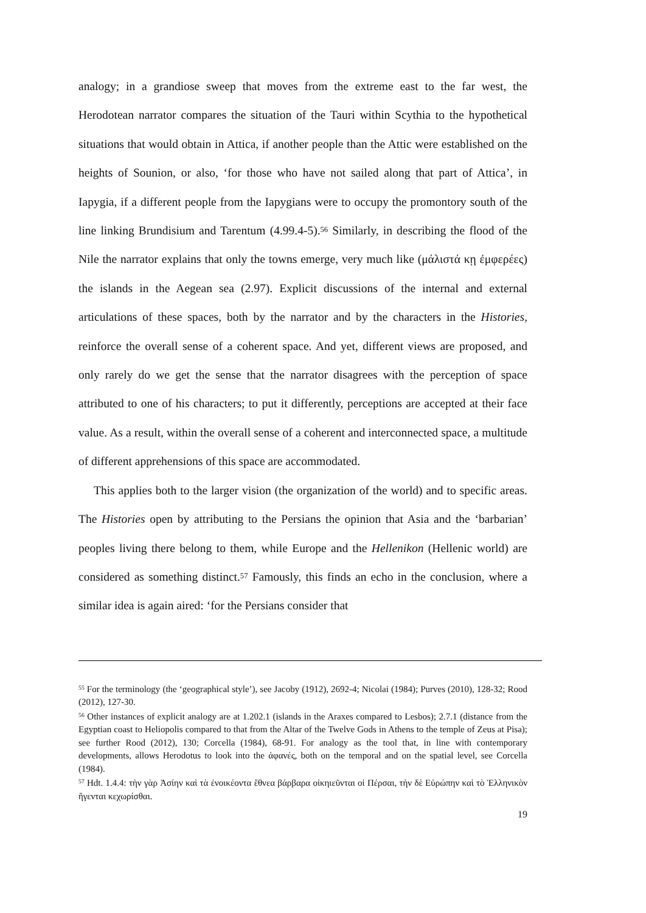analogy; in a grandiose sweep that moves from the extreme east to the far west, the Herodotean narrator compares the situation of the Tauri within Scythia to the hypothetical situations that would obtain in Attica, if another people than the Attic were established on the heights of Sounion, or also, ‘for those who have not sailed along that part of Attica’, in Iapygia, if a different people from the Iapygians were to occupy the promontory south of the line linking Brundisium and Tarentum (4.99.4-5).<sup>56</sup> Similarly, in describing the flood of the Nile the narrator explains that only the towns emerge, very much like (μάλιστά κῃ ἐμφερέες) the islands in the Aegean sea (2.97). Explicit discussions of the internal and external articulations of these spaces, both by the narrator and by the characters in the Histories, reinforce the overall sense of a coherent space. And yet, different views are proposed, and only rarely do we get the sense that the narrator disagrees with the perception of space attributed to one of his characters; to put it differently, perceptions are accepted at their face value. As a result, within the overall sense of a coherent and interconnected space, a multitude of different apprehensions of this space are accommodated.
This applies both to the larger vision (the organization of the world) and to specific areas. The Histories open by attributing to the Persians the opinion that Asia and the ‘barbarian’ peoples living there belong to them, while Europe and the Hellenikon (Hellenic world) are considered as something distinct.<sup>57</sup> Famously, this finds an echo in the conclusion, where a similar idea is again aired: ‘for the Persians consider that
<sup>55</sup> For the terminology (the ‘geographical style’), see Jacoby (1912), 2692-4; Nicolai (1984); Purves (2010), 128-32; Rood (2012), 127-30.
<sup>56</sup> Other instances of explicit analogy are at 1.202.1 (islands in the Araxes compared to Lesbos); 2.7.1 (distance from the Egyptian coast to Heliopolis compared to that from the Altar of the Twelve Gods in Athens to the temple of Zeus at Pisa); see further Rood (2012), 130; Corcella (1984), 68-91. For analogy as the tool that, in line with contemporary developments, allows Herodotus to look into the ἀφανές, both on the temporal and on the spatial level, see Corcella (1984).
<sup>57</sup> Hdt. 1.4.4: τὴν γὰρ Ἀσίην καὶ τὰ ἐνοικέοντα ἔθνεα βάρβαρα οἰκηιεῦνται οἱ Πέρσαι, τὴν δὲ Εὐρώπην καὶ τὸ Ἑλληνικὸν ἥγενται κεχωρίσθαι.
19